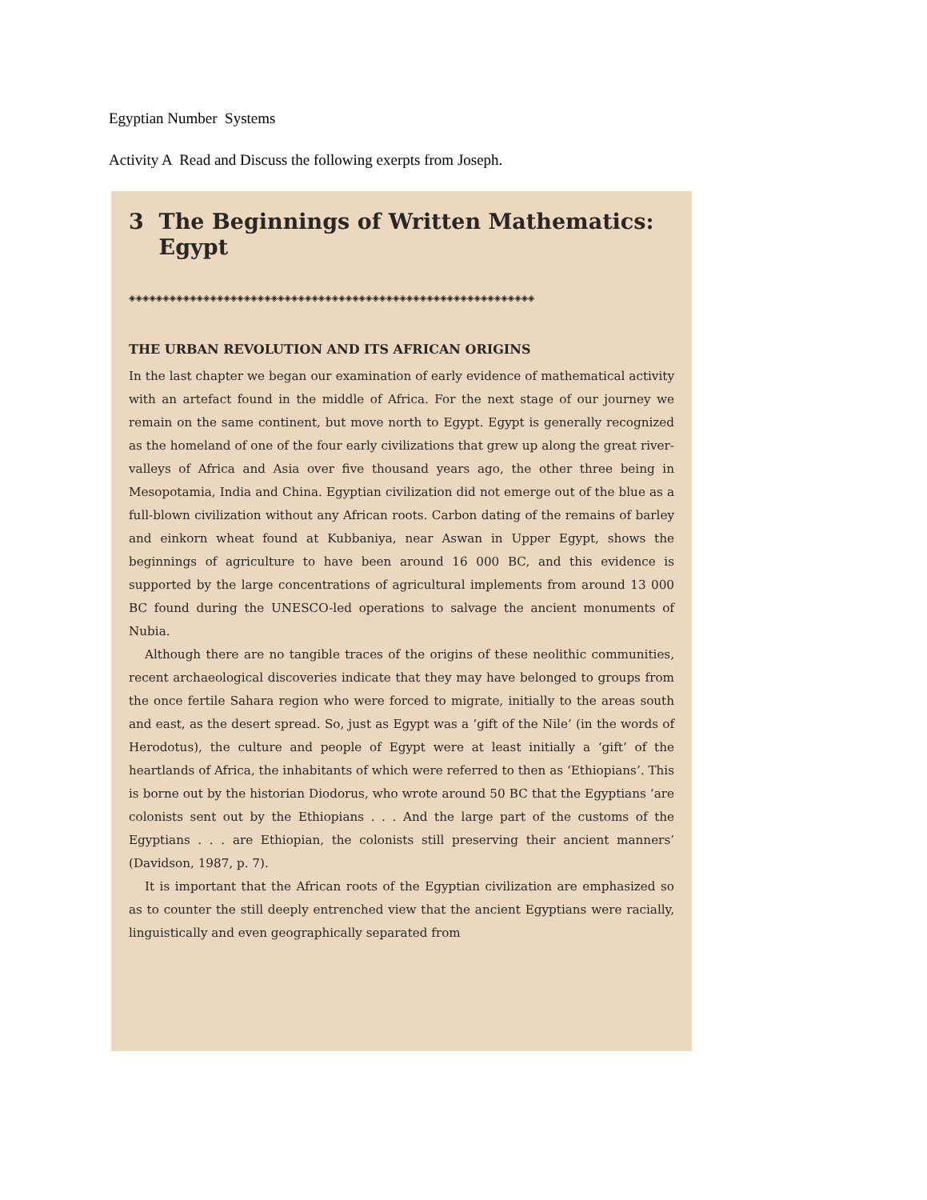Egyptian Number Systems
Activity A Read and Discuss the following exerpts from Joseph.
3 The Beginnings of Written Mathematics:
Egypt
◈◈◈◈◈◈◈◈◈◈◈◈◈◈◈◈◈◈◈◈◈◈◈◈◈◈◈◈◈◈◈◈◈◈◈◈◈◈◈◈◈◈◈◈◈◈◈◈◈◈◈◈◈◈◈◈◈◈◈◈
THE URBAN REVOLUTION AND ITS AFRICAN ORIGINS
In the last chapter we began our examination of early evidence of mathematical activity with an artefact found in the middle of Africa. For the next stage of our journey we remain on the same continent, but move north to Egypt. Egypt is generally recognized as the homeland of one of the four early civilizations that grew up along the great river-valleys of Africa and Asia over five thousand years ago, the other three being in Mesopotamia, India and China. Egyptian civilization did not emerge out of the blue as a full-blown civilization without any African roots. Carbon dating of the remains of barley and einkorn wheat found at Kubbaniya, near Aswan in Upper Egypt, shows the beginnings of agriculture to have been around 16 000 BC, and this evidence is supported by the large concentrations of agricultural implements from around 13 000 BC found during the UNESCO-led operations to salvage the ancient monuments of Nubia.
Although there are no tangible traces of the origins of these neolithic communities, recent archaeological discoveries indicate that they may have belonged to groups from the once fertile Sahara region who were forced to migrate, initially to the areas south and east, as the desert spread. So, just as Egypt was a ‘gift of the Nile’ (in the words of Herodotus), the culture and people of Egypt were at least initially a ‘gift’ of the heartlands of Africa, the inhabitants of which were referred to then as ‘Ethiopians’. This is borne out by the historian Diodorus, who wrote around 50 BC that the Egyptians ‘are colonists sent out by the Ethiopians . . . And the large part of the customs of the Egyptians . . . are Ethiopian, the colonists still preserving their ancient manners’ (Davidson, 1987, p. 7).
It is important that the African roots of the Egyptian civilization are emphasized so as to counter the still deeply entrenched view that the ancient Egyptians were racially, linguistically and even geographically separated from